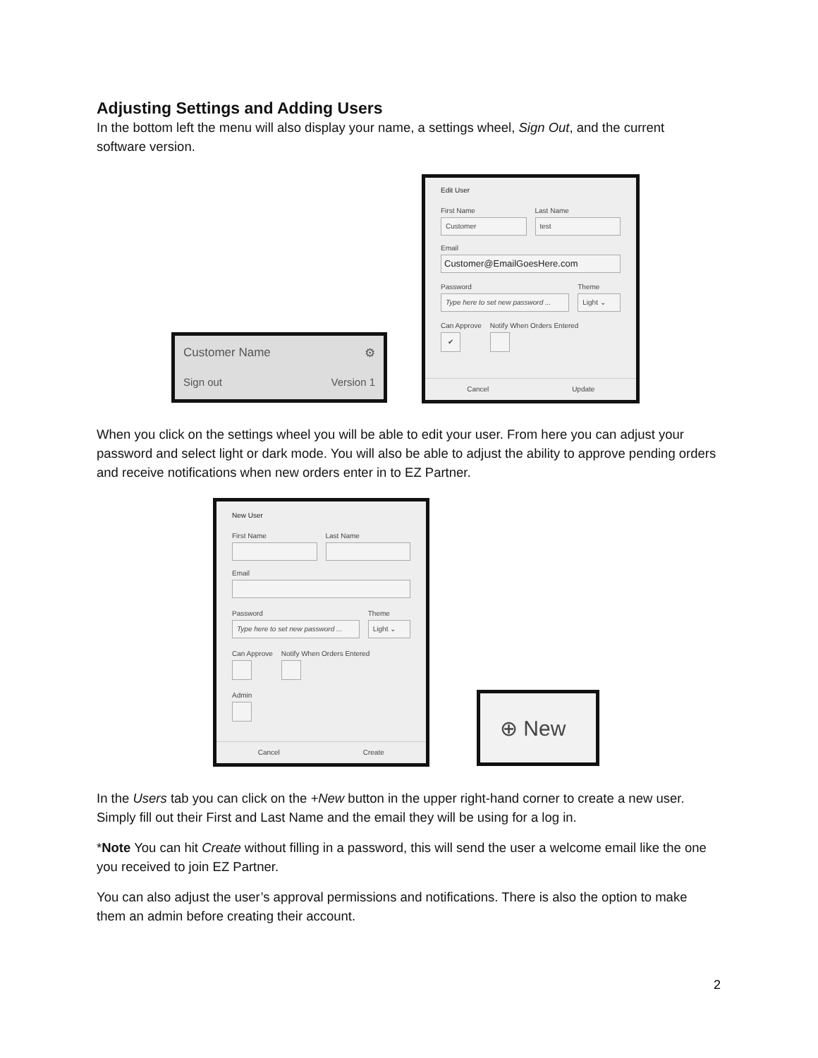Adjusting Settings and Adding Users
In the bottom left the menu will also display your name, a settings wheel, Sign Out, and the current software version.
Customer Name ⚙
Sign out Version 1
Edit User
First Name
Customer
Last Name
test
Email
Customer@EmailGoesHere.com
Password
Type here to set new password ...
Theme
Light ⌄
Can Approve
✔
Notify When Orders Entered
Cancel Update
When you click on the settings wheel you will be able to edit your user. From here you can adjust your password and select light or dark mode. You will also be able to adjust the ability to approve pending orders and receive notifications when new orders enter in to EZ Partner.
New User
First Name Last Name
Email
Password
Type here to set new password ...
Theme
Light ⌄
Can Approve Notify When Orders Entered
Admin
Cancel Create
⊕ New
In the Users tab you can click on the +New button in the upper right-hand corner to create a new user. Simply fill out their First and Last Name and the email they will be using for a log in.
*Note You can hit Create without filling in a password, this will send the user a welcome email like the one you received to join EZ Partner.
You can also adjust the user’s approval permissions and notifications. There is also the option to make them an admin before creating their account.
2